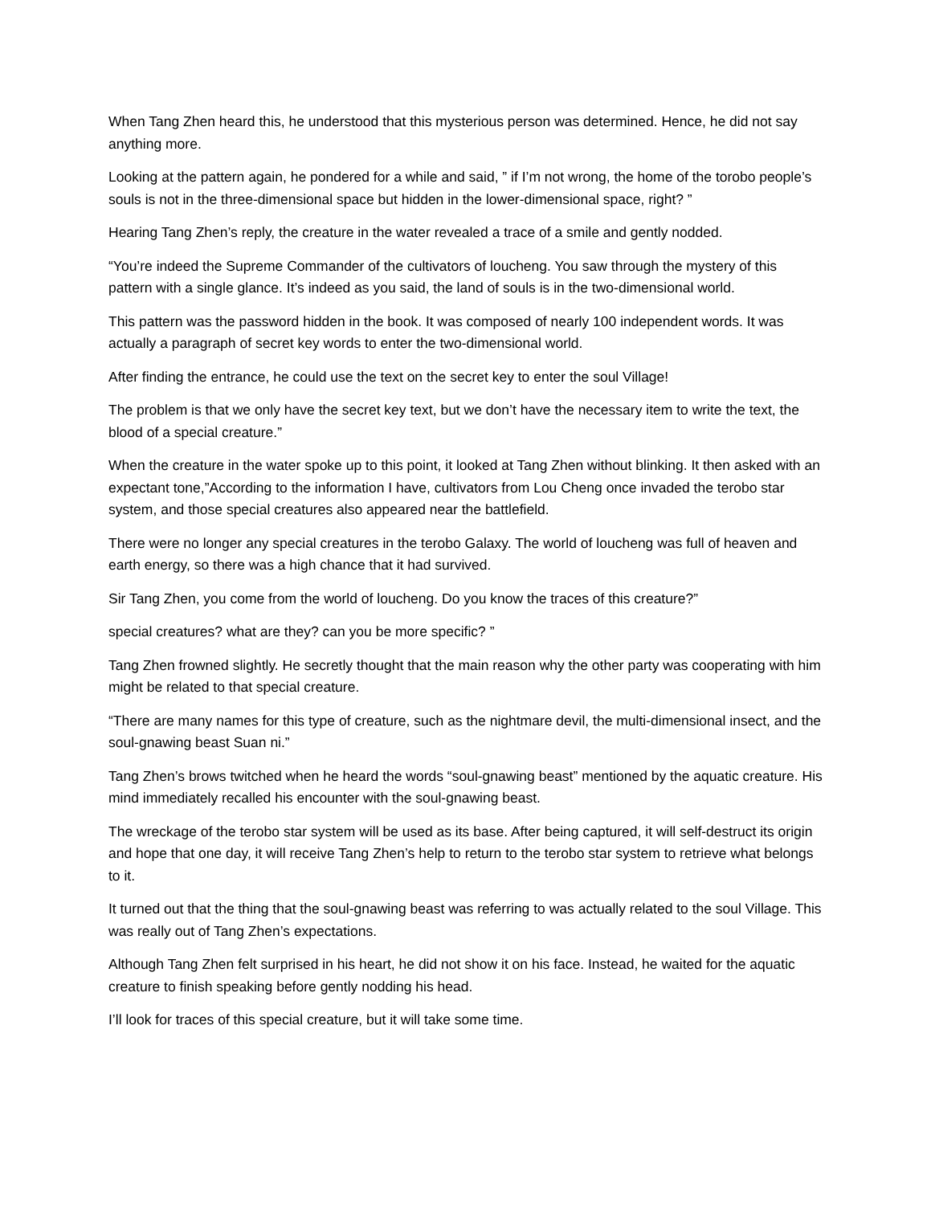When Tang Zhen heard this, he understood that this mysterious person was determined. Hence, he did not say anything more.
Looking at the pattern again, he pondered for a while and said, ” if I’m not wrong, the home of the torobo people’s souls is not in the three-dimensional space but hidden in the lower-dimensional space, right? ”
Hearing Tang Zhen’s reply, the creature in the water revealed a trace of a smile and gently nodded.
“You’re indeed the Supreme Commander of the cultivators of loucheng. You saw through the mystery of this pattern with a single glance. It’s indeed as you said, the land of souls is in the two-dimensional world.
This pattern was the password hidden in the book. It was composed of nearly 100 independent words. It was actually a paragraph of secret key words to enter the two-dimensional world.
After finding the entrance, he could use the text on the secret key to enter the soul Village!
The problem is that we only have the secret key text, but we don’t have the necessary item to write the text, the blood of a special creature.”
When the creature in the water spoke up to this point, it looked at Tang Zhen without blinking. It then asked with an expectant tone,”According to the information I have, cultivators from Lou Cheng once invaded the terobo star system, and those special creatures also appeared near the battlefield.
There were no longer any special creatures in the terobo Galaxy. The world of loucheng was full of heaven and earth energy, so there was a high chance that it had survived.
Sir Tang Zhen, you come from the world of loucheng. Do you know the traces of this creature?”
special creatures? what are they? can you be more specific? ”
Tang Zhen frowned slightly. He secretly thought that the main reason why the other party was cooperating with him might be related to that special creature.
“There are many names for this type of creature, such as the nightmare devil, the multi-dimensional insect, and the soul-gnawing beast Suan ni.”
Tang Zhen’s brows twitched when he heard the words “soul-gnawing beast” mentioned by the aquatic creature. His mind immediately recalled his encounter with the soul-gnawing beast.
The wreckage of the terobo star system will be used as its base. After being captured, it will self-destruct its origin and hope that one day, it will receive Tang Zhen’s help to return to the terobo star system to retrieve what belongs to it.
It turned out that the thing that the soul-gnawing beast was referring to was actually related to the soul Village. This was really out of Tang Zhen’s expectations.
Although Tang Zhen felt surprised in his heart, he did not show it on his face. Instead, he waited for the aquatic creature to finish speaking before gently nodding his head.
I’ll look for traces of this special creature, but it will take some time.